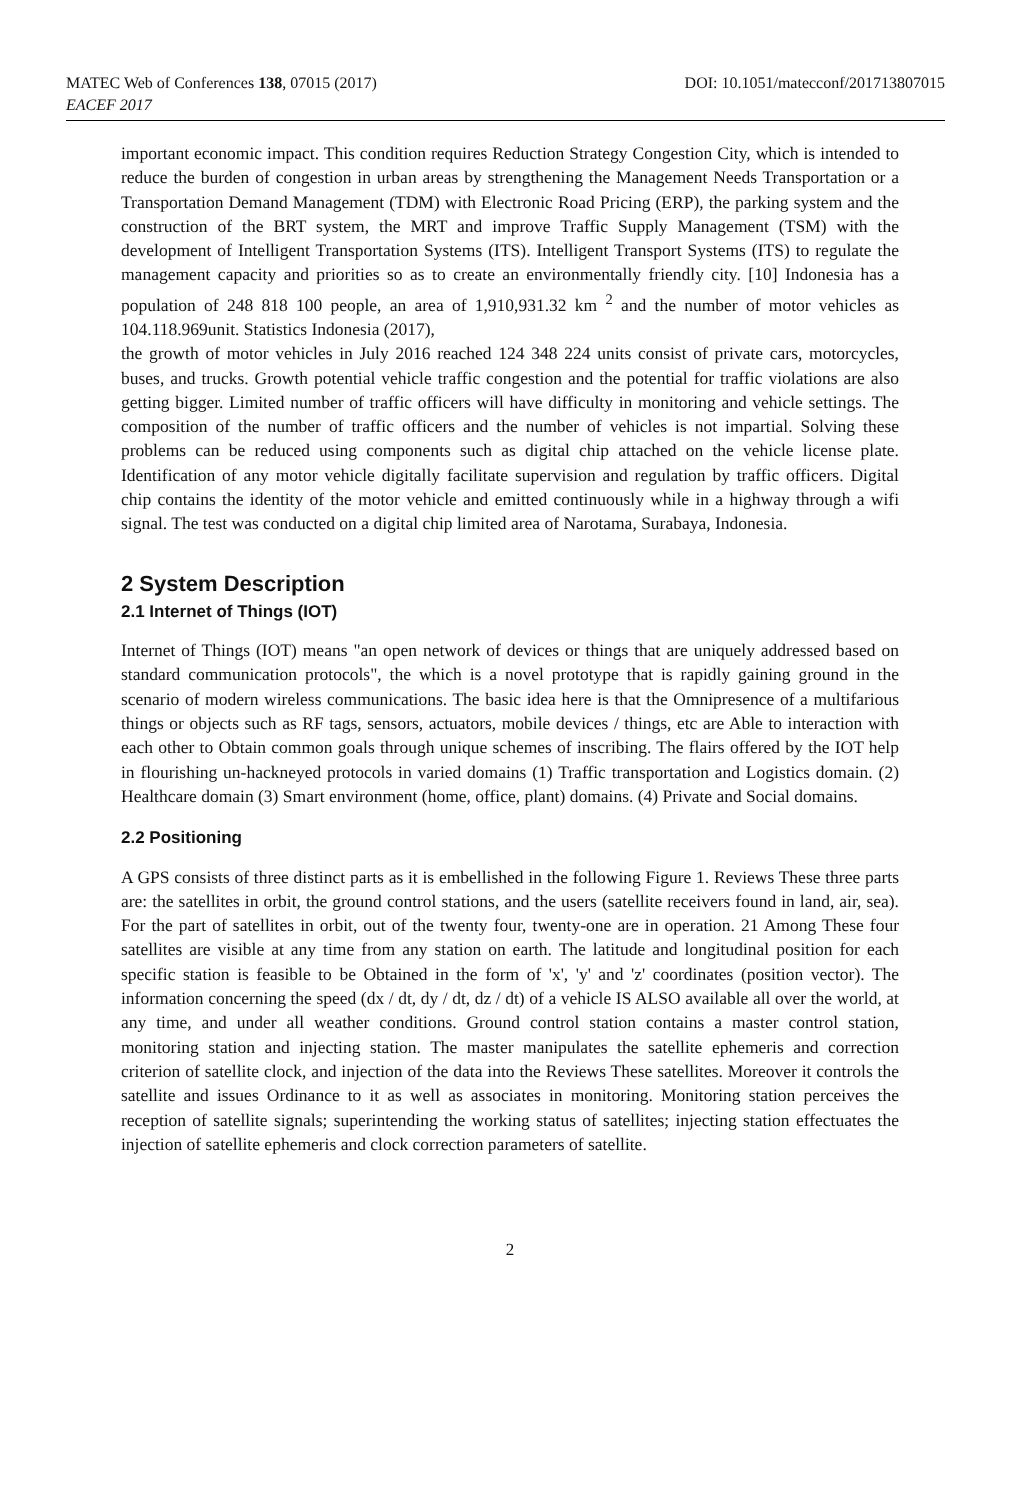MATEC Web of Conferences 138, 07015 (2017)
DOI: 10.1051/matecconf/201713807015
EACEF 2017
important economic impact. This condition requires Reduction Strategy Congestion City, which is intended to reduce the burden of congestion in urban areas by strengthening the Management Needs Transportation or a Transportation Demand Management (TDM) with Electronic Road Pricing (ERP), the parking system and the construction of the BRT system, the MRT and improve Traffic Supply Management (TSM) with the development of Intelligent Transportation Systems (ITS). Intelligent Transport Systems (ITS) to regulate the management capacity and priorities so as to create an environmentally friendly city. [10] Indonesia has a population of 248 818 100 people, an area of 1,910,931.32 km <sup>2</sup> and the number of motor vehicles as 104.118.969unit. Statistics Indonesia (2017),
the growth of motor vehicles in July 2016 reached 124 348 224 units consist of private cars, motorcycles, buses, and trucks. Growth potential vehicle traffic congestion and the potential for traffic violations are also getting bigger. Limited number of traffic officers will have difficulty in monitoring and vehicle settings. The composition of the number of traffic officers and the number of vehicles is not impartial. Solving these problems can be reduced using components such as digital chip attached on the vehicle license plate. Identification of any motor vehicle digitally facilitate supervision and regulation by traffic officers. Digital chip contains the identity of the motor vehicle and emitted continuously while in a highway through a wifi signal. The test was conducted on a digital chip limited area of Narotama, Surabaya, Indonesia.
2 System Description
2.1 Internet of Things (IOT)
Internet of Things (IOT) means "an open network of devices or things that are uniquely addressed based on standard communication protocols", the which is a novel prototype that is rapidly gaining ground in the scenario of modern wireless communications. The basic idea here is that the Omnipresence of a multifarious things or objects such as RF tags, sensors, actuators, mobile devices / things, etc are Able to interaction with each other to Obtain common goals through unique schemes of inscribing. The flairs offered by the IOT help in flourishing un-hackneyed protocols in varied domains (1) Traffic transportation and Logistics domain. (2) Healthcare domain (3) Smart environment (home, office, plant) domains. (4) Private and Social domains.
2.2 Positioning
A GPS consists of three distinct parts as it is embellished in the following Figure 1. Reviews These three parts are: the satellites in orbit, the ground control stations, and the users (satellite receivers found in land, air, sea). For the part of satellites in orbit, out of the twenty four, twenty-one are in operation. 21 Among These four satellites are visible at any time from any station on earth. The latitude and longitudinal position for each specific station is feasible to be Obtained in the form of 'x', 'y' and 'z' coordinates (position vector). The information concerning the speed (dx / dt, dy / dt, dz / dt) of a vehicle IS ALSO available all over the world, at any time, and under all weather conditions. Ground control station contains a master control station, monitoring station and injecting station. The master manipulates the satellite ephemeris and correction criterion of satellite clock, and injection of the data into the Reviews These satellites. Moreover it controls the satellite and issues Ordinance to it as well as associates in monitoring. Monitoring station perceives the reception of satellite signals; superintending the working status of satellites; injecting station effectuates the injection of satellite ephemeris and clock correction parameters of satellite.
2